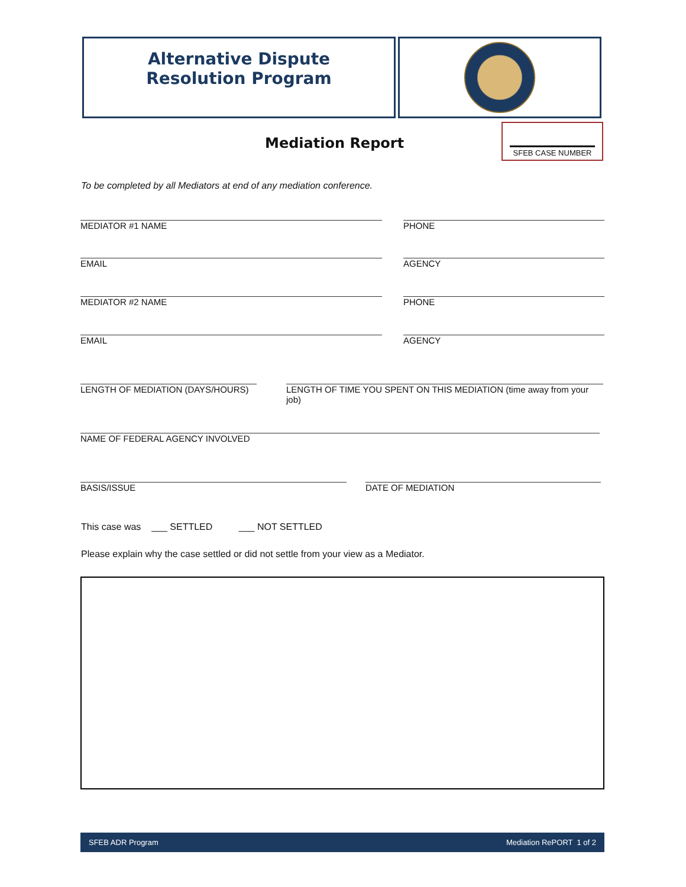Alternative Dispute
Resolution Program
Mediation Report
SFEB CASE NUMBER
To be completed by all Mediators at end of any mediation conference.
MEDIATOR #1 NAME PHONE
EMAIL AGENCY
MEDIATOR #2 NAME PHONE
EMAIL AGENCY
LENGTH OF MEDIATION (DAYS/HOURS)
LENGTH OF TIME YOU SPENT ON THIS MEDIATION (time away from your job)
NAME OF FEDERAL AGENCY INVOLVED
BASIS/ISSUE DATE OF MEDIATION
This case was ___ SETTLED ___ NOT SETTLED
Please explain why the case settled or did not settle from your view as a Mediator.
SFEB ADR Program Mediation RePORT 1 of 2